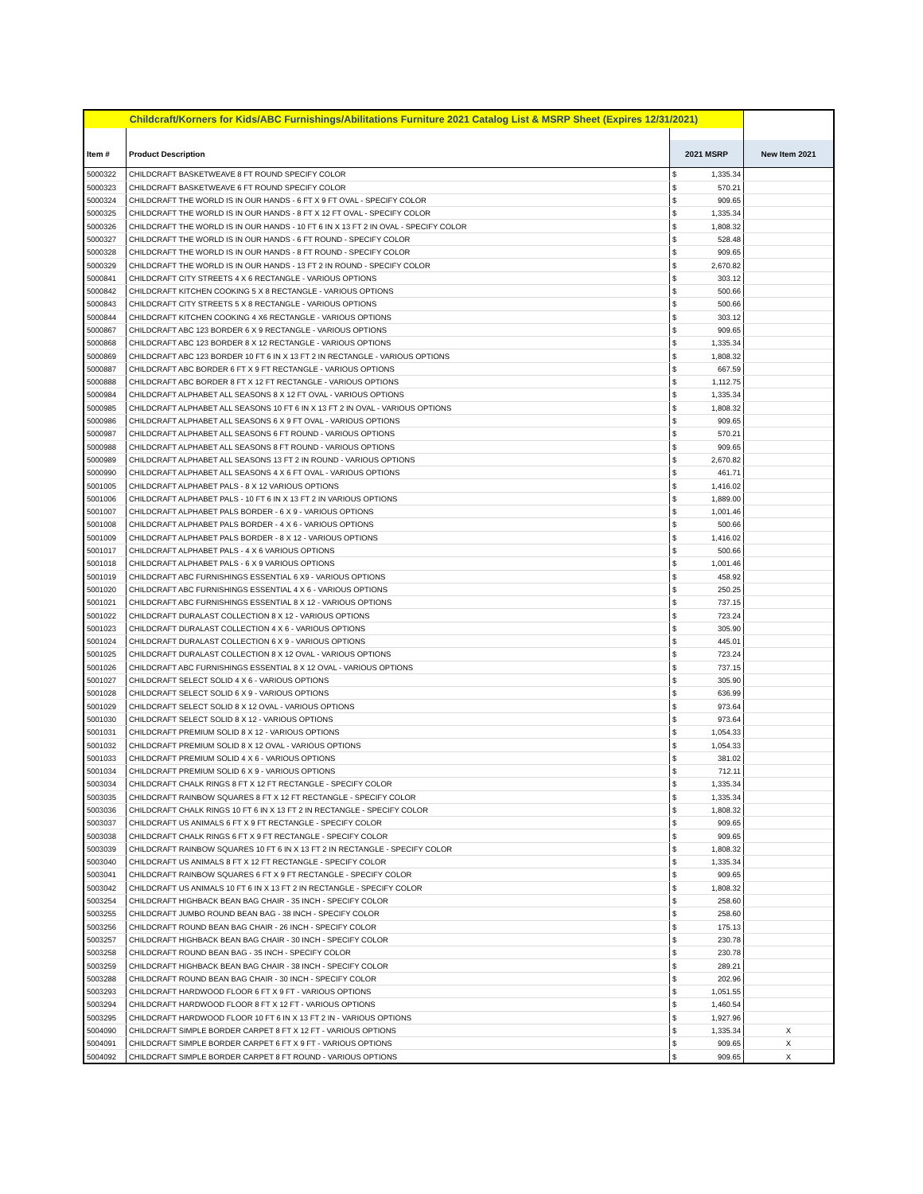| Childcraft/Korners for Kids/ABC Furnishings/Abilitations Furniture 2021 Catalog List & MSRP Sheet (Expires 12/31/2021) | | | |
| Item # | Product Description | 2021 MSRP | New Item 2021 |
| 5000322 | CHILDCRAFT BASKETWEAVE 8 FT ROUND SPECIFY COLOR | $ 1,335.34 | |
| 5000323 | CHILDCRAFT BASKETWEAVE 6 FT ROUND SPECIFY COLOR | $ 570.21 | |
| 5000324 | CHILDCRAFT THE WORLD IS IN OUR HANDS - 6 FT X 9 FT OVAL - SPECIFY COLOR | $ 909.65 | |
| 5000325 | CHILDCRAFT THE WORLD IS IN OUR HANDS - 8 FT X 12 FT OVAL - SPECIFY COLOR | $ 1,335.34 | |
| 5000326 | CHILDCRAFT THE WORLD IS IN OUR HANDS - 10 FT 6 IN X 13 FT 2 IN OVAL - SPECIFY COLOR | $ 1,808.32 | |
| 5000327 | CHILDCRAFT THE WORLD IS IN OUR HANDS - 6 FT ROUND - SPECIFY COLOR | $ 528.48 | |
| 5000328 | CHILDCRAFT THE WORLD IS IN OUR HANDS - 8 FT ROUND - SPECIFY COLOR | $ 909.65 | |
| 5000329 | CHILDCRAFT THE WORLD IS IN OUR HANDS - 13 FT 2 IN ROUND - SPECIFY COLOR | $ 2,670.82 | |
| 5000841 | CHILDCRAFT CITY STREETS 4 X 6 RECTANGLE - VARIOUS OPTIONS | $ 303.12 | |
| 5000842 | CHILDCRAFT KITCHEN COOKING 5 X 8 RECTANGLE - VARIOUS OPTIONS | $ 500.66 | |
| 5000843 | CHILDCRAFT CITY STREETS 5 X 8 RECTANGLE - VARIOUS OPTIONS | $ 500.66 | |
| 5000844 | CHILDCRAFT KITCHEN COOKING 4 X6 RECTANGLE - VARIOUS OPTIONS | $ 303.12 | |
| 5000867 | CHILDCRAFT ABC 123 BORDER 6 X 9 RECTANGLE - VARIOUS OPTIONS | $ 909.65 | |
| 5000868 | CHILDCRAFT ABC 123 BORDER 8 X 12 RECTANGLE - VARIOUS OPTIONS | $ 1,335.34 | |
| 5000869 | CHILDCRAFT ABC 123 BORDER 10 FT 6 IN X 13 FT 2 IN RECTANGLE - VARIOUS OPTIONS | $ 1,808.32 | |
| 5000887 | CHILDCRAFT ABC BORDER 6 FT X 9 FT RECTANGLE - VARIOUS OPTIONS | $ 667.59 | |
| 5000888 | CHILDCRAFT ABC BORDER 8 FT X 12 FT RECTANGLE - VARIOUS OPTIONS | $ 1,112.75 | |
| 5000984 | CHILDCRAFT ALPHABET ALL SEASONS 8 X 12 FT OVAL - VARIOUS OPTIONS | $ 1,335.34 | |
| 5000985 | CHILDCRAFT ALPHABET ALL SEASONS 10 FT 6 IN X 13 FT 2 IN OVAL - VARIOUS OPTIONS | $ 1,808.32 | |
| 5000986 | CHILDCRAFT ALPHABET ALL SEASONS 6 X 9 FT OVAL - VARIOUS OPTIONS | $ 909.65 | |
| 5000987 | CHILDCRAFT ALPHABET ALL SEASONS 6 FT ROUND - VARIOUS OPTIONS | $ 570.21 | |
| 5000988 | CHILDCRAFT ALPHABET ALL SEASONS 8 FT ROUND - VARIOUS OPTIONS | $ 909.65 | |
| 5000989 | CHILDCRAFT ALPHABET ALL SEASONS 13 FT 2 IN ROUND - VARIOUS OPTIONS | $ 2,670.82 | |
| 5000990 | CHILDCRAFT ALPHABET ALL SEASONS 4 X 6 FT OVAL - VARIOUS OPTIONS | $ 461.71 | |
| 5001005 | CHILDCRAFT ALPHABET PALS - 8 X 12 VARIOUS OPTIONS | $ 1,416.02 | |
| 5001006 | CHILDCRAFT ALPHABET PALS - 10 FT 6 IN X 13 FT 2 IN VARIOUS OPTIONS | $ 1,889.00 | |
| 5001007 | CHILDCRAFT ALPHABET PALS BORDER - 6 X 9 - VARIOUS OPTIONS | $ 1,001.46 | |
| 5001008 | CHILDCRAFT ALPHABET PALS BORDER - 4 X 6 - VARIOUS OPTIONS | $ 500.66 | |
| 5001009 | CHILDCRAFT ALPHABET PALS BORDER - 8 X 12 - VARIOUS OPTIONS | $ 1,416.02 | |
| 5001017 | CHILDCRAFT ALPHABET PALS - 4 X 6 VARIOUS OPTIONS | $ 500.66 | |
| 5001018 | CHILDCRAFT ALPHABET PALS - 6 X 9 VARIOUS OPTIONS | $ 1,001.46 | |
| 5001019 | CHILDCRAFT ABC FURNISHINGS ESSENTIAL 6 X9 - VARIOUS OPTIONS | $ 458.92 | |
| 5001020 | CHILDCRAFT ABC FURNISHINGS ESSENTIAL 4 X 6 - VARIOUS OPTIONS | $ 250.25 | |
| 5001021 | CHILDCRAFT ABC FURNISHINGS ESSENTIAL 8 X 12 - VARIOUS OPTIONS | $ 737.15 | |
| 5001022 | CHILDCRAFT DURALAST COLLECTION 8 X 12 - VARIOUS OPTIONS | $ 723.24 | |
| 5001023 | CHILDCRAFT DURALAST COLLECTION 4 X 6 - VARIOUS OPTIONS | $ 305.90 | |
| 5001024 | CHILDCRAFT DURALAST COLLECTION 6 X 9 - VARIOUS OPTIONS | $ 445.01 | |
| 5001025 | CHILDCRAFT DURALAST COLLECTION 8 X 12 OVAL - VARIOUS OPTIONS | $ 723.24 | |
| 5001026 | CHILDCRAFT ABC FURNISHINGS ESSENTIAL 8 X 12 OVAL - VARIOUS OPTIONS | $ 737.15 | |
| 5001027 | CHILDCRAFT SELECT SOLID 4 X 6 - VARIOUS OPTIONS | $ 305.90 | |
| 5001028 | CHILDCRAFT SELECT SOLID 6 X 9 - VARIOUS OPTIONS | $ 636.99 | |
| 5001029 | CHILDCRAFT SELECT SOLID 8 X 12 OVAL - VARIOUS OPTIONS | $ 973.64 | |
| 5001030 | CHILDCRAFT SELECT SOLID 8 X 12 - VARIOUS OPTIONS | $ 973.64 | |
| 5001031 | CHILDCRAFT PREMIUM SOLID 8 X 12 - VARIOUS OPTIONS | $ 1,054.33 | |
| 5001032 | CHILDCRAFT PREMIUM SOLID 8 X 12 OVAL - VARIOUS OPTIONS | $ 1,054.33 | |
| 5001033 | CHILDCRAFT PREMIUM SOLID 4 X 6 - VARIOUS OPTIONS | $ 381.02 | |
| 5001034 | CHILDCRAFT PREMIUM SOLID 6 X 9 - VARIOUS OPTIONS | $ 712.11 | |
| 5003034 | CHILDCRAFT CHALK RINGS 8 FT X 12 FT RECTANGLE - SPECIFY COLOR | $ 1,335.34 | |
| 5003035 | CHILDCRAFT RAINBOW SQUARES 8 FT X 12 FT RECTANGLE - SPECIFY COLOR | $ 1,335.34 | |
| 5003036 | CHILDCRAFT CHALK RINGS 10 FT 6 IN X 13 FT 2 IN RECTANGLE - SPECIFY COLOR | $ 1,808.32 | |
| 5003037 | CHILDCRAFT US ANIMALS 6 FT X 9 FT RECTANGLE - SPECIFY COLOR | $ 909.65 | |
| 5003038 | CHILDCRAFT CHALK RINGS 6 FT X 9 FT RECTANGLE - SPECIFY COLOR | $ 909.65 | |
| 5003039 | CHILDCRAFT RAINBOW SQUARES 10 FT 6 IN X 13 FT 2 IN RECTANGLE - SPECIFY COLOR | $ 1,808.32 | |
| 5003040 | CHILDCRAFT US ANIMALS 8 FT X 12 FT RECTANGLE - SPECIFY COLOR | $ 1,335.34 | |
| 5003041 | CHILDCRAFT RAINBOW SQUARES 6 FT X 9 FT RECTANGLE - SPECIFY COLOR | $ 909.65 | |
| 5003042 | CHILDCRAFT US ANIMALS 10 FT 6 IN X 13 FT 2 IN RECTANGLE - SPECIFY COLOR | $ 1,808.32 | |
| 5003254 | CHILDCRAFT HIGHBACK BEAN BAG CHAIR - 35 INCH - SPECIFY COLOR | $ 258.60 | |
| 5003255 | CHILDCRAFT JUMBO ROUND BEAN BAG - 38 INCH - SPECIFY COLOR | $ 258.60 | |
| 5003256 | CHILDCRAFT ROUND BEAN BAG CHAIR - 26 INCH - SPECIFY COLOR | $ 175.13 | |
| 5003257 | CHILDCRAFT HIGHBACK BEAN BAG CHAIR - 30 INCH - SPECIFY COLOR | $ 230.78 | |
| 5003258 | CHILDCRAFT ROUND BEAN BAG - 35 INCH - SPECIFY COLOR | $ 230.78 | |
| 5003259 | CHILDCRAFT HIGHBACK BEAN BAG CHAIR - 38 INCH - SPECIFY COLOR | $ 289.21 | |
| 5003288 | CHILDCRAFT ROUND BEAN BAG CHAIR - 30 INCH - SPECIFY COLOR | $ 202.96 | |
| 5003293 | CHILDCRAFT HARDWOOD FLOOR 6 FT X 9 FT - VARIOUS OPTIONS | $ 1,051.55 | |
| 5003294 | CHILDCRAFT HARDWOOD FLOOR 8 FT X 12 FT - VARIOUS OPTIONS | $ 1,460.54 | |
| 5003295 | CHILDCRAFT HARDWOOD FLOOR 10 FT 6 IN X 13 FT 2 IN - VARIOUS OPTIONS | $ 1,927.96 | |
| 5004090 | CHILDCRAFT SIMPLE BORDER CARPET 8 FT X 12 FT - VARIOUS OPTIONS | $ 1,335.34 | X |
| 5004091 | CHILDCRAFT SIMPLE BORDER CARPET 6 FT X 9 FT - VARIOUS OPTIONS | $ 909.65 | X |
| 5004092 | CHILDCRAFT SIMPLE BORDER CARPET 8 FT ROUND - VARIOUS OPTIONS | $ 909.65 | X |